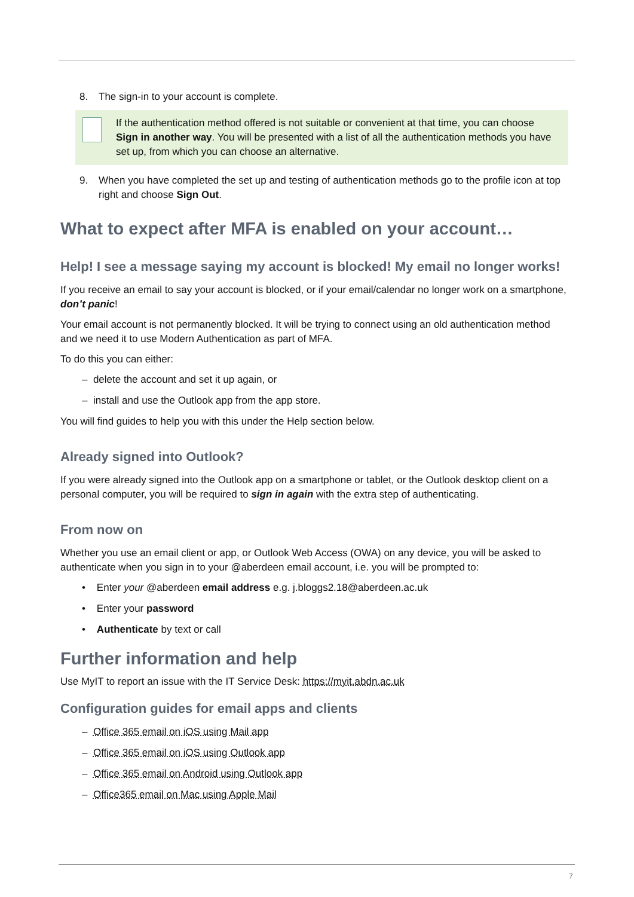8. The sign-in to your account is complete.
If the authentication method offered is not suitable or convenient at that time, you can choose Sign in another way. You will be presented with a list of all the authentication methods you have set up, from which you can choose an alternative.
9. When you have completed the set up and testing of authentication methods go to the profile icon at top right and choose Sign Out.
What to expect after MFA is enabled on your account…
Help! I see a message saying my account is blocked! My email no longer works!
If you receive an email to say your account is blocked, or if your email/calendar no longer work on a smartphone, don’t panic!
Your email account is not permanently blocked. It will be trying to connect using an old authentication method and we need it to use Modern Authentication as part of MFA.
To do this you can either:
– delete the account and set it up again, or
– install and use the Outlook app from the app store.
You will find guides to help you with this under the Help section below.
Already signed into Outlook?
If you were already signed into the Outlook app on a smartphone or tablet, or the Outlook desktop client on a personal computer, you will be required to sign in again with the extra step of authenticating.
From now on
Whether you use an email client or app, or Outlook Web Access (OWA) on any device, you will be asked to authenticate when you sign in to your @aberdeen email account, i.e. you will be prompted to:
• Enter your @aberdeen email address e.g. j.bloggs2.18@aberdeen.ac.uk
• Enter your password
• Authenticate by text or call
Further information and help
Use MyIT to report an issue with the IT Service Desk: https://myit.abdn.ac.uk
Configuration guides for email apps and clients
– Office 365 email on iOS using Mail app
– Office 365 email on iOS using Outlook app
– Office 365 email on Android using Outlook app
– Office365 email on Mac using Apple Mail
7